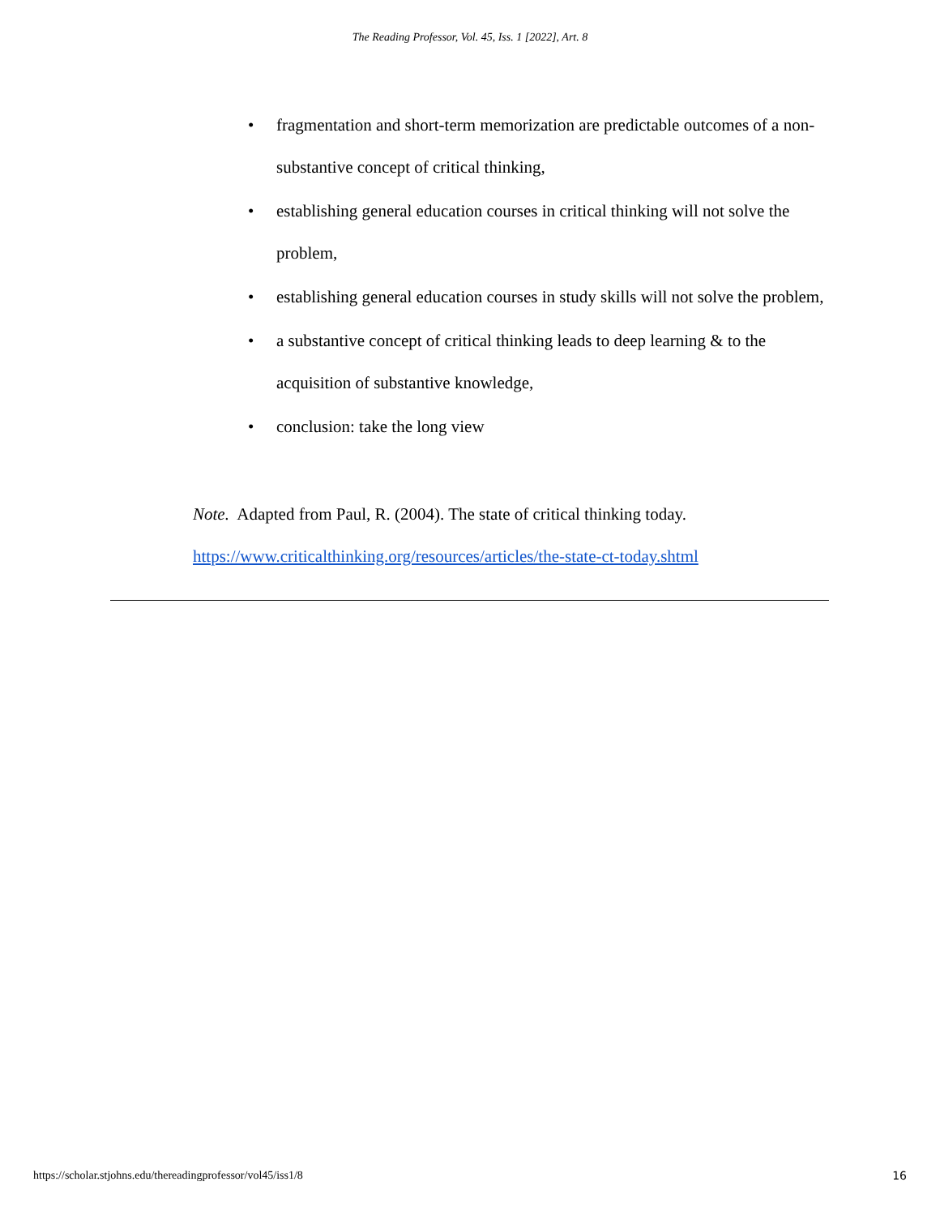The Reading Professor, Vol. 45, Iss. 1 [2022], Art. 8
• fragmentation and short-term memorization are predictable outcomes of a non-substantive concept of critical thinking,
• establishing general education courses in critical thinking will not solve the problem,
• establishing general education courses in study skills will not solve the problem,
• a substantive concept of critical thinking leads to deep learning & to the acquisition of substantive knowledge,
• conclusion: take the long view
Note. Adapted from Paul, R. (2004). The state of critical thinking today.
https://www.criticalthinking.org/resources/articles/the-state-ct-today.shtml
https://scholar.stjohns.edu/thereadingprofessor/vol45/iss1/8 16